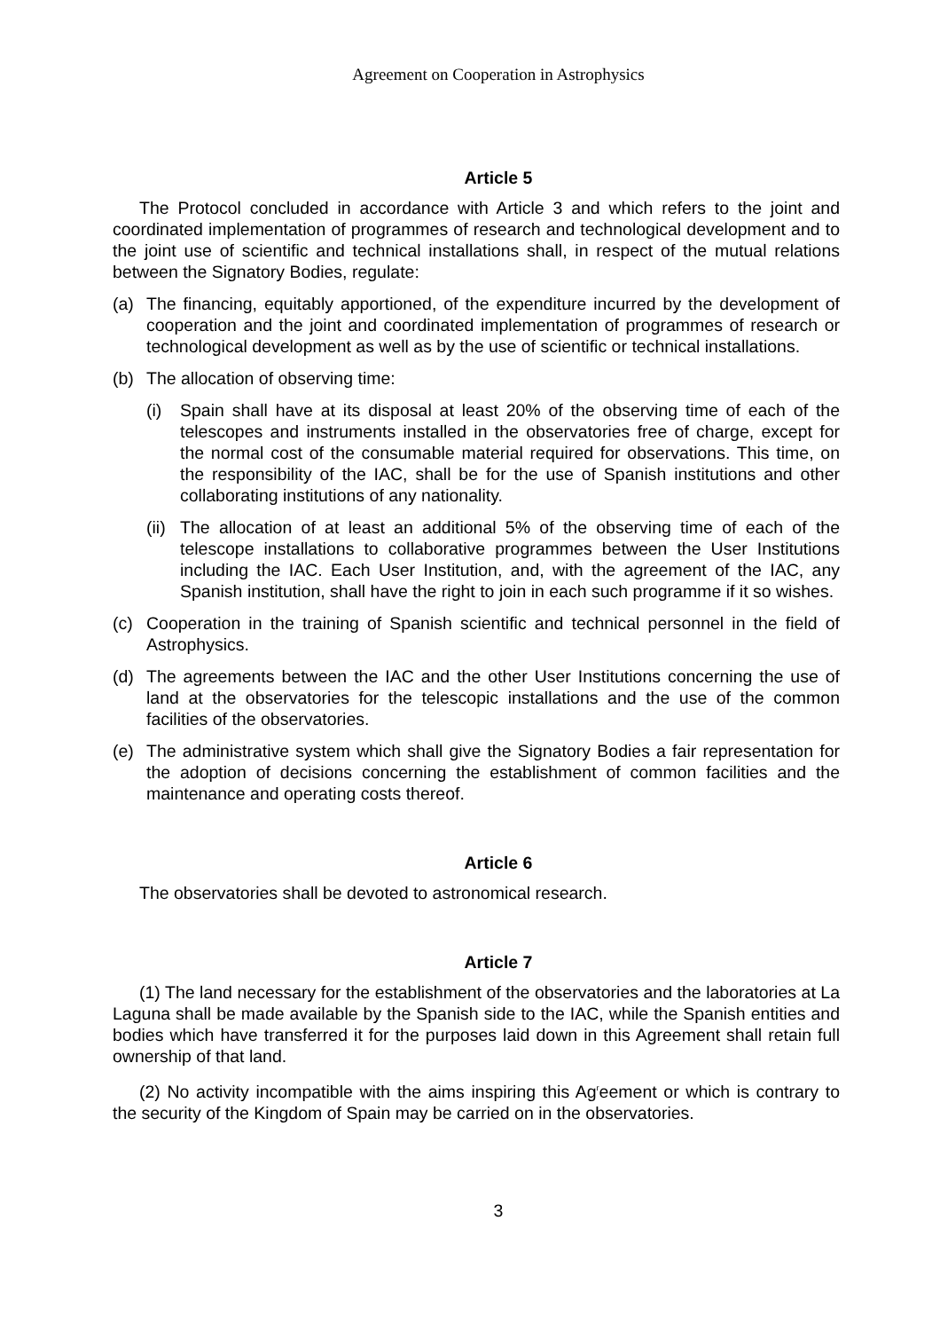Agreement on Cooperation in Astrophysics
Article 5
The Protocol concluded in accordance with Article 3 and which refers to the joint and coordinated implementation of programmes of research and technological development and to the joint use of scientific and technical installations shall, in respect of the mutual relations between the Signatory Bodies, regulate:
(a) The financing, equitably apportioned, of the expenditure incurred by the development of cooperation and the joint and coordinated implementation of programmes of research or technological development as well as by the use of scientific or technical installations.
(b) The allocation of observing time:
(i) Spain shall have at its disposal at least 20% of the observing time of each of the telescopes and instruments installed in the observatories free of charge, except for the normal cost of the consumable material required for observations. This time, on the responsibility of the IAC, shall be for the use of Spanish institutions and other collaborating institutions of any nationality.
(ii) The allocation of at least an additional 5% of the observing time of each of the telescope installations to collaborative programmes between the User Institutions including the IAC. Each User Institution, and, with the agreement of the IAC, any Spanish institution, shall have the right to join in each such programme if it so wishes.
(c) Cooperation in the training of Spanish scientific and technical personnel in the field of Astrophysics.
(d) The agreements between the IAC and the other User Institutions concerning the use of land at the observatories for the telescopic installations and the use of the common facilities of the observatories.
(e) The administrative system which shall give the Signatory Bodies a fair representation for the adoption of decisions concerning the establishment of common facilities and the maintenance and operating costs thereof.
Article 6
The observatories shall be devoted to astronomical research.
Article 7
(1) The land necessary for the establishment of the observatories and the laboratories at La Laguna shall be made available by the Spanish side to the IAC, while the Spanish entities and bodies which have transferred it for the purposes laid down in this Agreement shall retain full ownership of that land.
(2) No activity incompatible with the aims inspiring this Ag<sup>r</sup>eement or which is contrary to the security of the Kingdom of Spain may be carried on in the observatories.
3